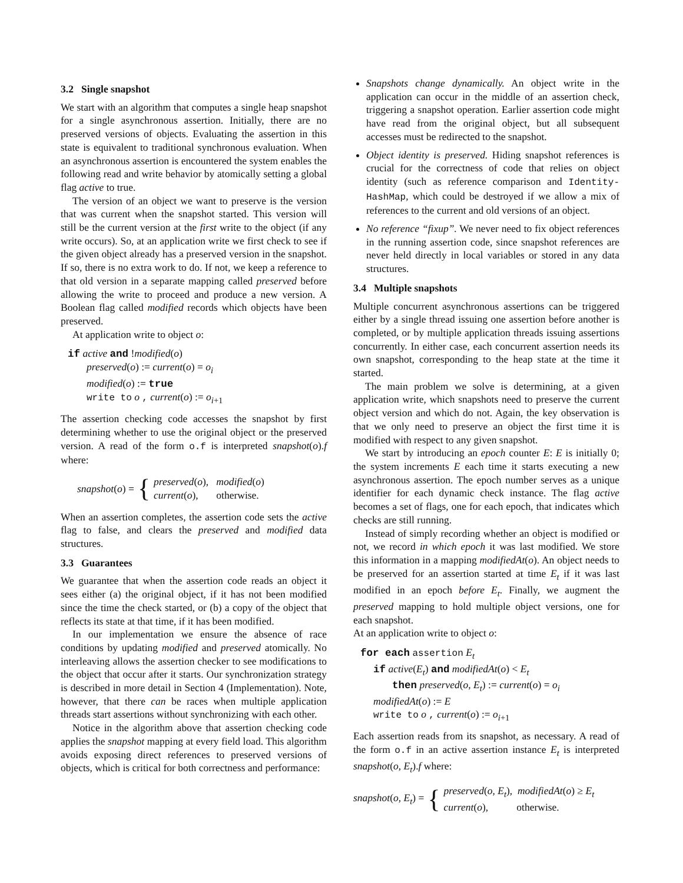3.2 Single snapshot
We start with an algorithm that computes a single heap snapshot for a single asynchronous assertion. Initially, there are no preserved versions of objects. Evaluating the assertion in this state is equivalent to traditional synchronous evaluation. When an asynchronous assertion is encountered the system enables the following read and write behavior by atomically setting a global flag active to true.
The version of an object we want to preserve is the version that was current when the snapshot started. This version will still be the current version at the first write to the object (if any write occurs). So, at an application write we first check to see if the given object already has a preserved version in the snapshot. If so, there is no extra work to do. If not, we keep a reference to that old version in a separate mapping called preserved before allowing the write to proceed and produce a new version. A Boolean flag called modified records which objects have been preserved.
At application write to object o:
if active and !modified(o)
preserved(o) := current(o) = o<sub>i</sub>
modified(o) := true
write to o , current(o) := o<sub>i+1</sub>
The assertion checking code accesses the snapshot by first determining whether to use the original object or the preserved version. A read of the form o.f is interpreted snapshot(o).f where:
snapshot(o) = {
preserved(o), modified(o)
current(o), otherwise.
When an assertion completes, the assertion code sets the active flag to false, and clears the preserved and modified data structures.
3.3 Guarantees
We guarantee that when the assertion code reads an object it sees either (a) the original object, if it has not been modified since the time the check started, or (b) a copy of the object that reflects its state at that time, if it has been modified.
In our implementation we ensure the absence of race conditions by updating modified and preserved atomically. No interleaving allows the assertion checker to see modifications to the object that occur after it starts. Our synchronization strategy is described in more detail in Section 4 (Implementation). Note, however, that there can be races when multiple application threads start assertions without synchronizing with each other.
Notice in the algorithm above that assertion checking code applies the snapshot mapping at every field load. This algorithm avoids exposing direct references to preserved versions of objects, which is critical for both correctness and performance:
Snapshots change dynamically. An object write in the application can occur in the middle of an assertion check, triggering a snapshot operation. Earlier assertion code might have read from the original object, but all subsequent accesses must be redirected to the snapshot.
Object identity is preserved. Hiding snapshot references is crucial for the correctness of code that relies on object identity (such as reference comparison and Identity-HashMap, which could be destroyed if we allow a mix of references to the current and old versions of an object.
No reference “fixup”. We never need to fix object references in the running assertion code, since snapshot references are never held directly in local variables or stored in any data structures.
3.4 Multiple snapshots
Multiple concurrent asynchronous assertions can be triggered either by a single thread issuing one assertion before another is completed, or by multiple application threads issuing assertions concurrently. In either case, each concurrent assertion needs its own snapshot, corresponding to the heap state at the time it started.
The main problem we solve is determining, at a given application write, which snapshots need to preserve the current object version and which do not. Again, the key observation is that we only need to preserve an object the first time it is modified with respect to any given snapshot.
We start by introducing an epoch counter E: E is initially 0; the system increments E each time it starts executing a new asynchronous assertion. The epoch number serves as a unique identifier for each dynamic check instance. The flag active becomes a set of flags, one for each epoch, that indicates which checks are still running.
Instead of simply recording whether an object is modified or not, we record in which epoch it was last modified. We store this information in a mapping modifiedAt(o). An object needs to be preserved for an assertion started at time E<sub>t</sub> if it was last modified in an epoch before E<sub>t</sub>. Finally, we augment the preserved mapping to hold multiple object versions, one for each snapshot.
At an application write to object o:
for each assertion E<sub>t</sub>
if active(E<sub>t</sub>) and modifiedAt(o) < E<sub>t</sub>
then preserved(o, E<sub>t</sub>) := current(o) = o<sub>i</sub>
modifiedAt(o) := E
write to o , current(o) := o<sub>i+1</sub>
Each assertion reads from its snapshot, as necessary. A read of the form o.f in an active assertion instance E<sub>t</sub> is interpreted snapshot(o, E<sub>t</sub>).f where:
snapshot(o, E<sub>t</sub>) = {
preserved(o, E<sub>t</sub>), modifiedAt(o) ≥ E<sub>t</sub>
current(o), otherwise.